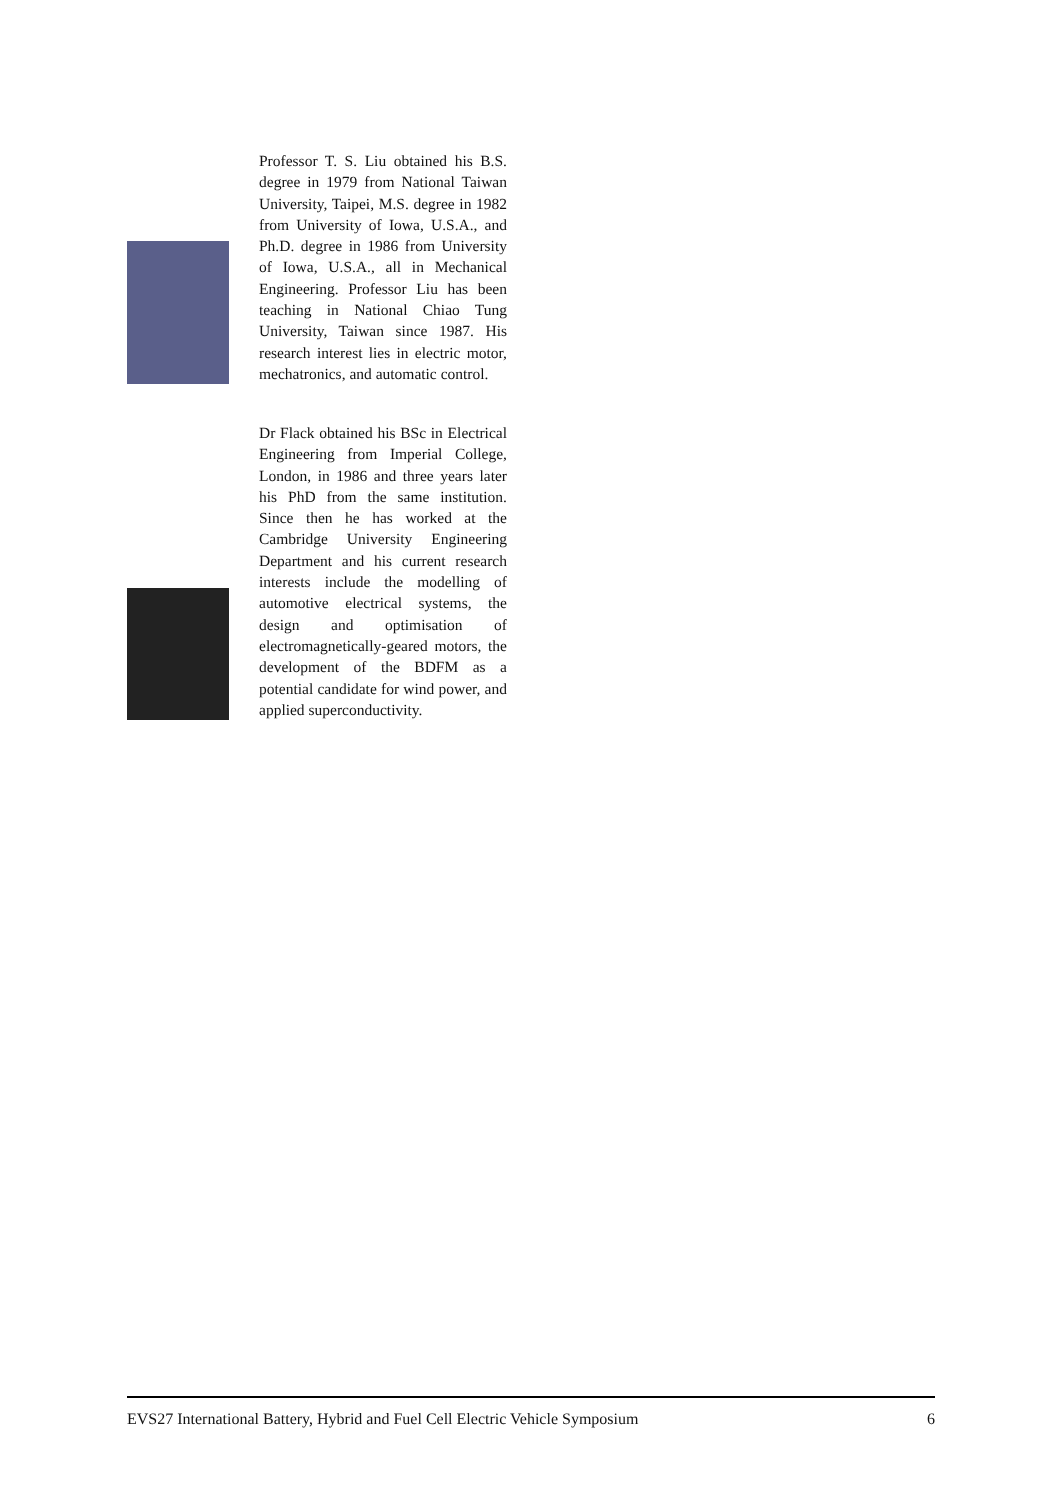Professor T. S. Liu obtained his B.S. degree in 1979 from National Taiwan University, Taipei, M.S. degree in 1982 from University of Iowa, U.S.A., and Ph.D. degree in 1986 from University of Iowa, U.S.A., all in Mechanical Engineering. Professor Liu has been teaching in National Chiao Tung University, Taiwan since 1987. His research interest lies in electric motor, mechatronics, and automatic control.
Dr Flack obtained his BSc in Electrical Engineering from Imperial College, London, in 1986 and three years later his PhD from the same institution. Since then he has worked at the Cambridge University Engineering Department and his current research interests include the modelling of automotive electrical systems, the design and optimisation of electromagnetically-geared motors, the development of the BDFM as a potential candidate for wind power, and applied superconductivity.
EVS27 International Battery, Hybrid and Fuel Cell Electric Vehicle Symposium 6